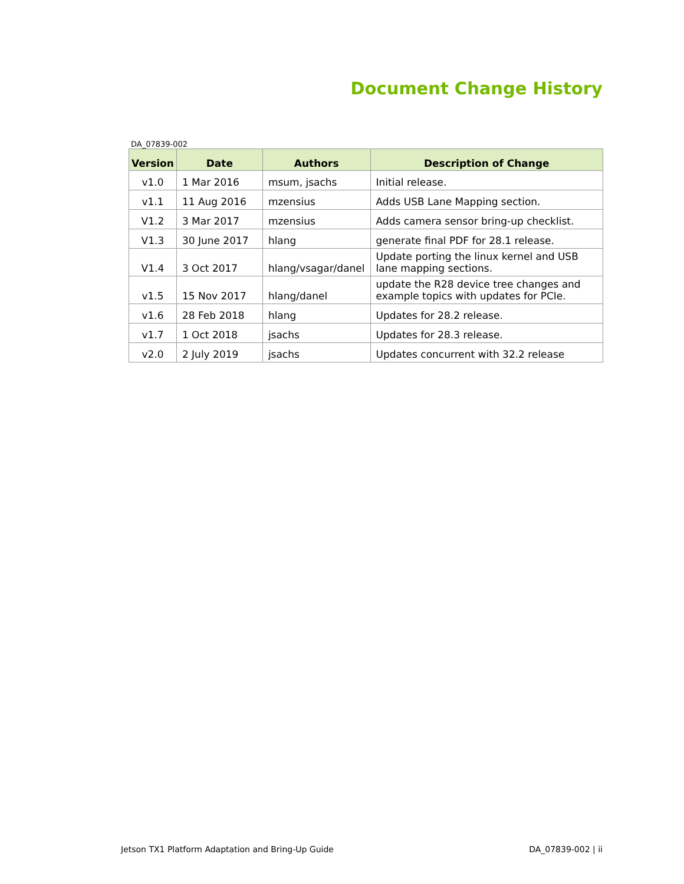Document Change History
DA_07839-002
| Version | Date | Authors | Description of Change |
| --- | --- | --- | --- |
| v1.0 | 1 Mar 2016 | msum, jsachs | Initial release. |
| v1.1 | 11 Aug 2016 | mzensius | Adds USB Lane Mapping section. |
| V1.2 | 3 Mar 2017 | mzensius | Adds camera sensor bring-up checklist. |
| V1.3 | 30 June 2017 | hlang | generate final PDF for 28.1 release. |
| V1.4 | 3 Oct 2017 | hlang/vsagar/danel | Update porting the linux kernel and USB lane mapping sections. |
| v1.5 | 15 Nov 2017 | hlang/danel | update the R28 device tree changes and example topics with updates for PCIe. |
| v1.6 | 28 Feb 2018 | hlang | Updates for 28.2 release. |
| v1.7 | 1 Oct 2018 | jsachs | Updates for 28.3 release. |
| v2.0 | 2 July 2019 | jsachs | Updates concurrent with 32.2 release |
Jetson TX1 Platform Adaptation and Bring-Up Guide DA_07839-002 | ii